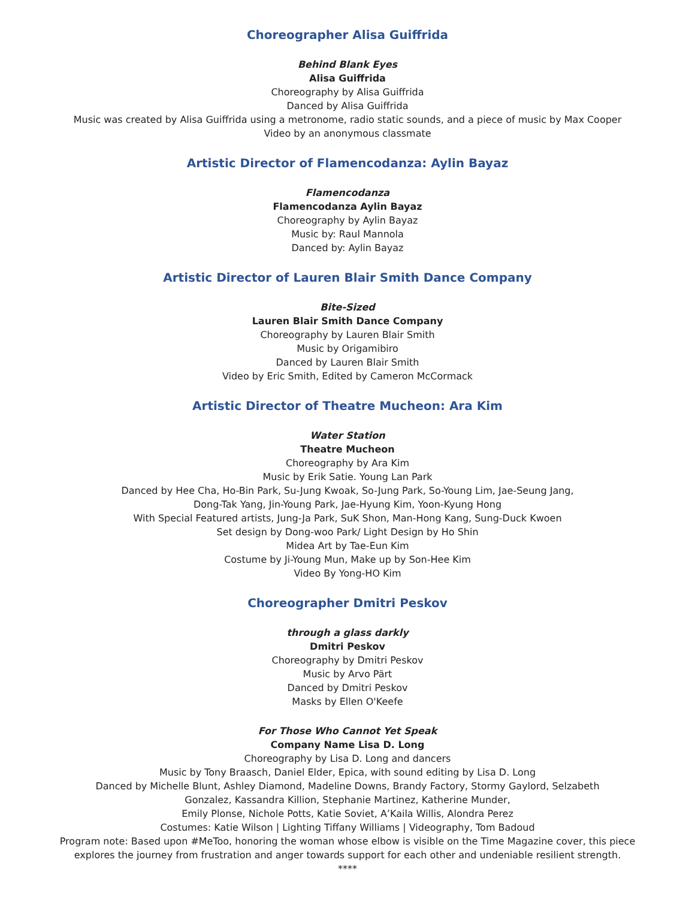Choreographer Alisa Guiffrida
Behind Blank Eyes
Alisa Guiffrida
Choreography by Alisa Guiffrida
Danced by Alisa Guiffrida
Music was created by Alisa Guiffrida using a metronome, radio static sounds, and a piece of music by Max Cooper
Video by an anonymous classmate
Artistic Director of Flamencodanza: Aylin Bayaz
Flamencodanza
Flamencodanza Aylin Bayaz
Choreography by Aylin Bayaz
Music by: Raul Mannola
Danced by: Aylin Bayaz
Artistic Director of Lauren Blair Smith Dance Company
Bite-Sized
Lauren Blair Smith Dance Company
Choreography by Lauren Blair Smith
Music by Origamibiro
Danced by Lauren Blair Smith
Video by Eric Smith, Edited by Cameron McCormack
Artistic Director of Theatre Mucheon: Ara Kim
Water Station
Theatre Mucheon
Choreography by Ara Kim
Music by Erik Satie. Young Lan Park
Danced by Hee Cha, Ho-Bin Park, Su-Jung Kwoak, So-Jung Park, So-Young Lim, Jae-Seung Jang,
Dong-Tak Yang, Jin-Young Park, Jae-Hyung Kim, Yoon-Kyung Hong
With Special Featured artists, Jung-Ja Park, SuK Shon, Man-Hong Kang, Sung-Duck Kwoen
Set design by Dong-woo Park/ Light Design by Ho Shin
Midea Art by Tae-Eun Kim
Costume by Ji-Young Mun, Make up by Son-Hee Kim
Video By Yong-HO Kim
Choreographer Dmitri Peskov
through a glass darkly
Dmitri Peskov
Choreography by Dmitri Peskov
Music by Arvo Pärt
Danced by Dmitri Peskov
Masks by Ellen O'Keefe
For Those Who Cannot Yet Speak
Company Name Lisa D. Long
Choreography by Lisa D. Long and dancers
Music by Tony Braasch, Daniel Elder, Epica, with sound editing by Lisa D. Long
Danced by Michelle Blunt, Ashley Diamond, Madeline Downs, Brandy Factory, Stormy Gaylord, Selzabeth
Gonzalez, Kassandra Killion, Stephanie Martinez, Katherine Munder,
Emily Plonse, Nichole Potts, Katie Soviet, A’Kaila Willis, Alondra Perez
Costumes: Katie Wilson | Lighting Tiffany Williams | Videography, Tom Badoud
Program note: Based upon #MeToo, honoring the woman whose elbow is visible on the Time Magazine cover, this piece
explores the journey from frustration and anger towards support for each other and undeniable resilient strength.
****